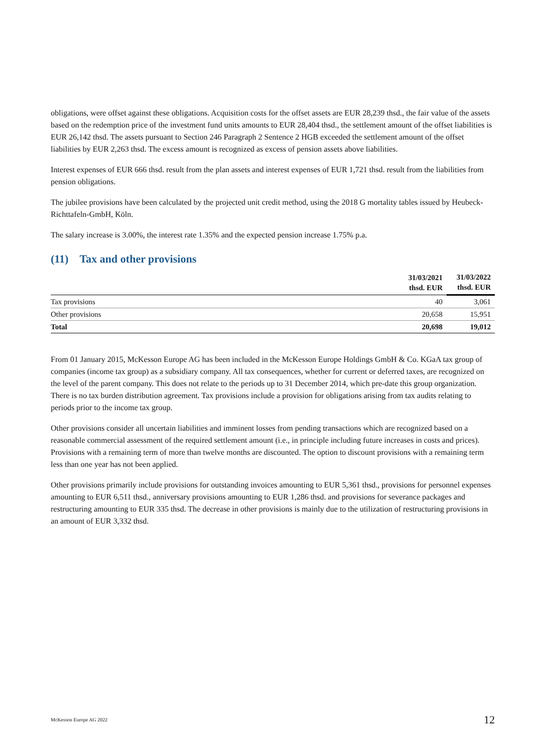obligations, were offset against these obligations. Acquisition costs for the offset assets are EUR 28,239 thsd., the fair value of the assets based on the redemption price of the investment fund units amounts to EUR 28,404 thsd., the settlement amount of the offset liabilities is EUR 26,142 thsd. The assets pursuant to Section 246 Paragraph 2 Sentence 2 HGB exceeded the settlement amount of the offset liabilities by EUR 2,263 thsd. The excess amount is recognized as excess of pension assets above liabilities.
Interest expenses of EUR 666 thsd. result from the plan assets and interest expenses of EUR 1,721 thsd. result from the liabilities from pension obligations.
The jubilee provisions have been calculated by the projected unit credit method, using the 2018 G mortality tables issued by Heubeck-Richttafeln-GmbH, Köln.
The salary increase is 3.00%, the interest rate 1.35% and the expected pension increase 1.75% p.a.
(11) Tax and other provisions
| | 31/03/2021 thsd. EUR | 31/03/2022 thsd. EUR |
| --- | --- | --- |
| Tax provisions | 40 | 3,061 |
| Other provisions | 20,658 | 15,951 |
| Total | 20,698 | 19,012 |
From 01 January 2015, McKesson Europe AG has been included in the McKesson Europe Holdings GmbH & Co. KGaA tax group of companies (income tax group) as a subsidiary company. All tax consequences, whether for current or deferred taxes, are recognized on the level of the parent company. This does not relate to the periods up to 31 December 2014, which pre-date this group organization. There is no tax burden distribution agreement. Tax provisions include a provision for obligations arising from tax audits relating to periods prior to the income tax group.
Other provisions consider all uncertain liabilities and imminent losses from pending transactions which are recognized based on a reasonable commercial assessment of the required settlement amount (i.e., in principle including future increases in costs and prices). Provisions with a remaining term of more than twelve months are discounted. The option to discount provisions with a remaining term less than one year has not been applied.
Other provisions primarily include provisions for outstanding invoices amounting to EUR 5,361 thsd., provisions for personnel expenses amounting to EUR 6,511 thsd., anniversary provisions amounting to EUR 1,286 thsd. and provisions for severance packages and restructuring amounting to EUR 335 thsd. The decrease in other provisions is mainly due to the utilization of restructuring provisions in an amount of EUR 3,332 thsd.
McKesson Europe AG 2022 12